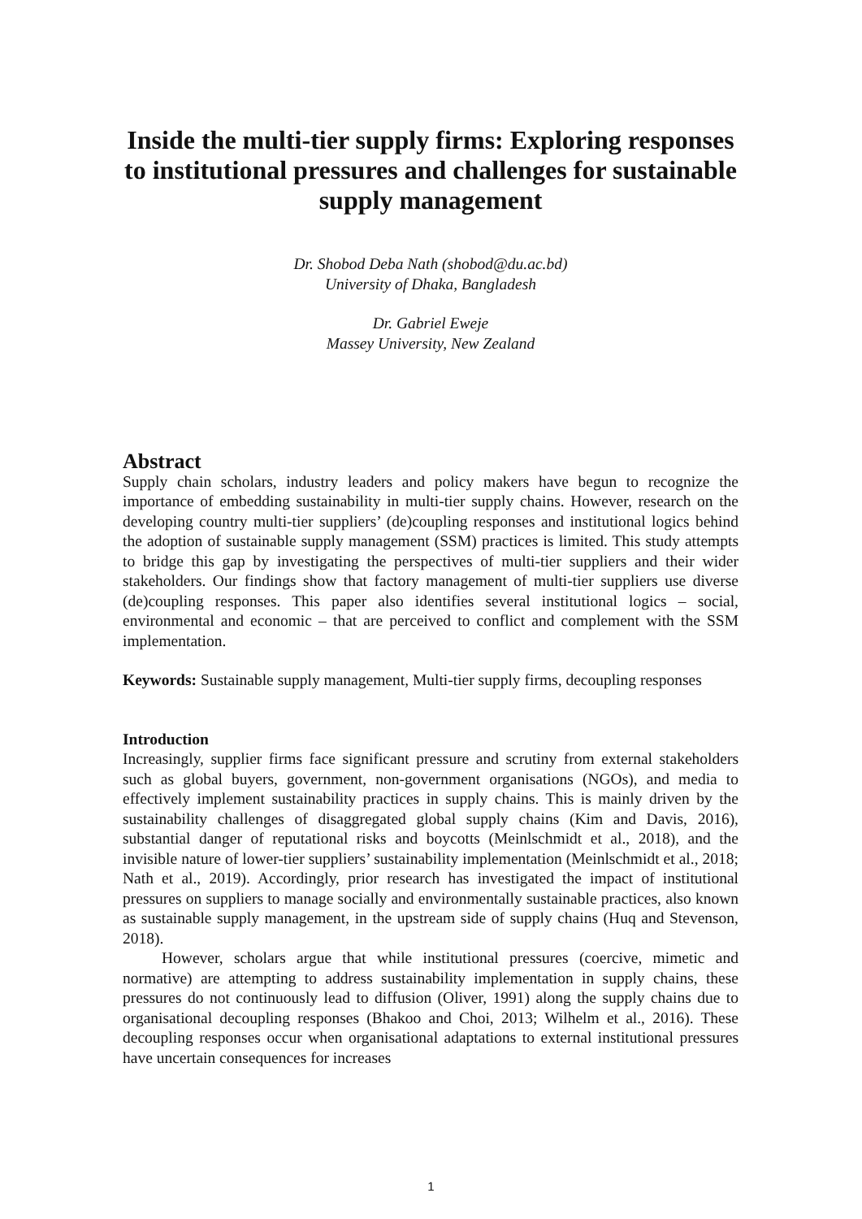Inside the multi-tier supply firms: Exploring responses to institutional pressures and challenges for sustainable supply management
Dr. Shobod Deba Nath (shobod@du.ac.bd)
University of Dhaka, Bangladesh
Dr. Gabriel Eweje
Massey University, New Zealand
Abstract
Supply chain scholars, industry leaders and policy makers have begun to recognize the importance of embedding sustainability in multi-tier supply chains. However, research on the developing country multi-tier suppliers’ (de)coupling responses and institutional logics behind the adoption of sustainable supply management (SSM) practices is limited. This study attempts to bridge this gap by investigating the perspectives of multi-tier suppliers and their wider stakeholders. Our findings show that factory management of multi-tier suppliers use diverse (de)coupling responses. This paper also identifies several institutional logics – social, environmental and economic – that are perceived to conflict and complement with the SSM implementation.
Keywords: Sustainable supply management, Multi-tier supply firms, decoupling responses
Introduction
Increasingly, supplier firms face significant pressure and scrutiny from external stakeholders such as global buyers, government, non-government organisations (NGOs), and media to effectively implement sustainability practices in supply chains. This is mainly driven by the sustainability challenges of disaggregated global supply chains (Kim and Davis, 2016), substantial danger of reputational risks and boycotts (Meinlschmidt et al., 2018), and the invisible nature of lower-tier suppliers’ sustainability implementation (Meinlschmidt et al., 2018; Nath et al., 2019). Accordingly, prior research has investigated the impact of institutional pressures on suppliers to manage socially and environmentally sustainable practices, also known as sustainable supply management, in the upstream side of supply chains (Huq and Stevenson, 2018).
However, scholars argue that while institutional pressures (coercive, mimetic and normative) are attempting to address sustainability implementation in supply chains, these pressures do not continuously lead to diffusion (Oliver, 1991) along the supply chains due to organisational decoupling responses (Bhakoo and Choi, 2013; Wilhelm et al., 2016). These decoupling responses occur when organisational adaptations to external institutional pressures have uncertain consequences for increases
1